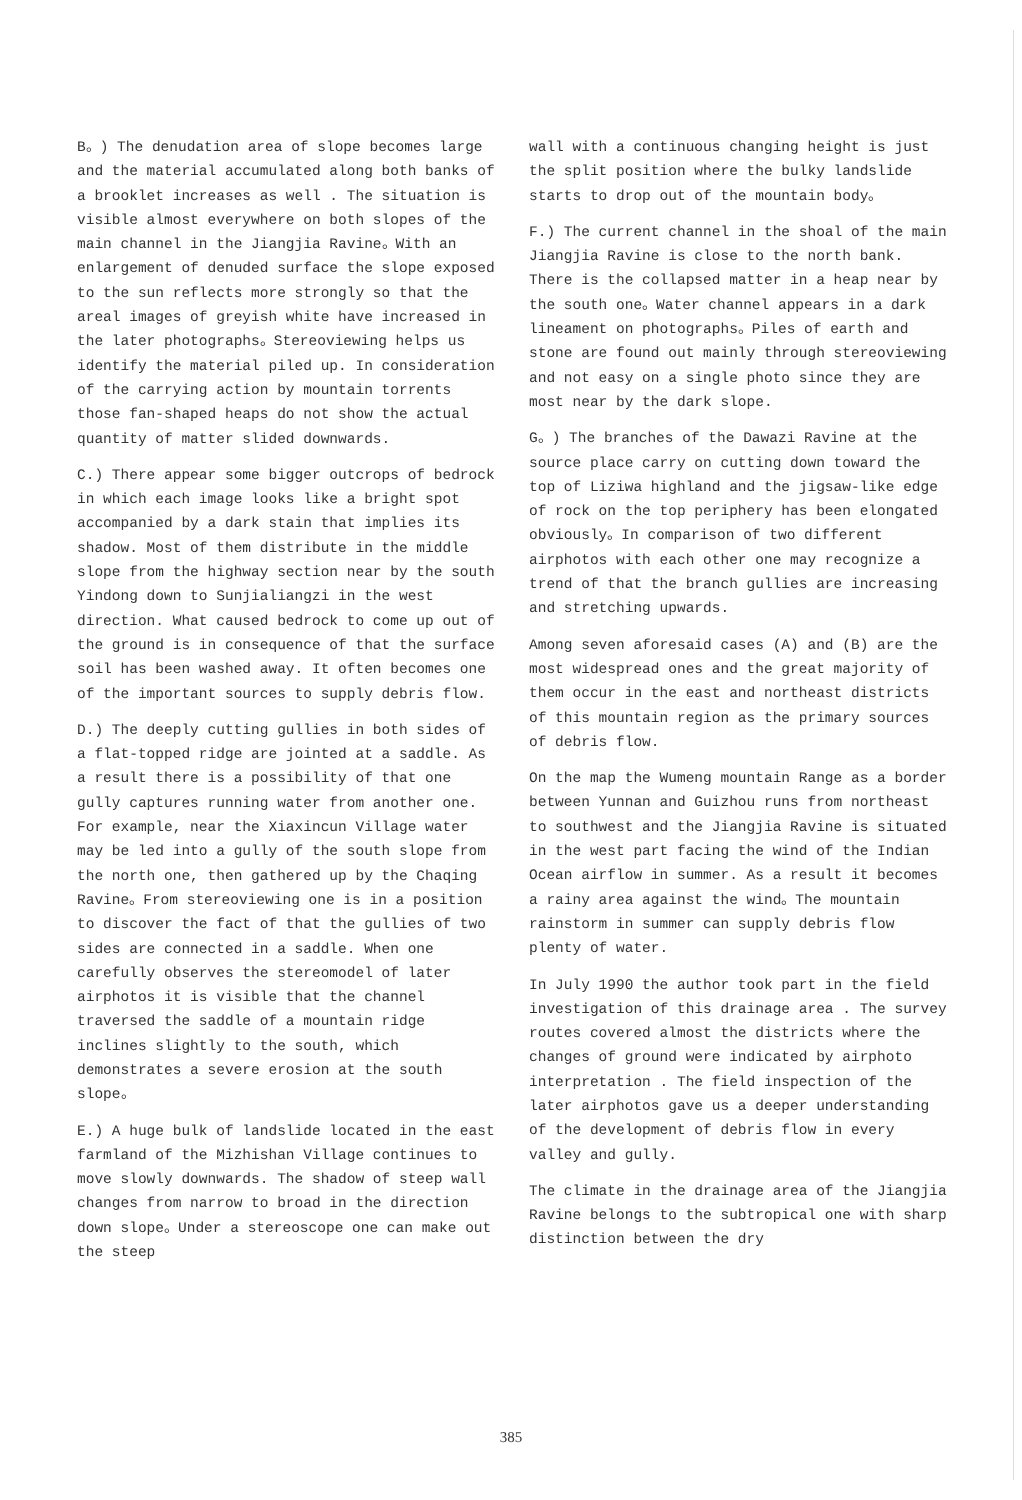B。) The denudation area of slope becomes large and the material accumulated along both banks of a brooklet increases as well . The situation is visible almost everywhere on both slopes of the main channel in the Jiangjia Ravine。With an enlargement of denuded surface the slope exposed to the sun reflects more strongly so that the areal images of greyish white have increased in the later photographs。Stereoviewing helps us identify the material piled up. In consideration of the carrying action by mountain torrents those fan-shaped heaps do not show the actual quantity of matter slided downwards.
C.) There appear some bigger outcrops of bedrock in which each image looks like a bright spot accompanied by a dark stain that implies its shadow. Most of them distribute in the middle slope from the highway section near by the south Yindong down to Sunjialiangzi in the west direction. What caused bedrock to come up out of the ground is in consequence of that the surface soil has been washed away. It often becomes one of the important sources to supply debris flow.
D.) The deeply cutting gullies in both sides of a flat-topped ridge are jointed at a saddle. As a result there is a possibility of that one gully captures running water from another one. For example, near the Xiaxincun Village water may be led into a gully of the south slope from the north one, then gathered up by the Chaqing Ravine。From stereoviewing one is in a position to discover the fact of that the gullies of two sides are connected in a saddle. When one carefully observes the stereomodel of later airphotos it is visible that the channel traversed the saddle of a mountain ridge inclines slightly to the south, which demonstrates a severe erosion at the south slope。
E.) A huge bulk of landslide located in the east farmland of the Mizhishan Village continues to move slowly downwards. The shadow of steep wall changes from narrow to broad in the direction down slope。Under a stereoscope one can make out the steep
wall with a continuous changing height is just the split position where the bulky landslide starts to drop out of the mountain body。
F.) The current channel in the shoal of the main Jiangjia Ravine is close to the north bank. There is the collapsed matter in a heap near by the south one。Water channel appears in a dark lineament on photographs。Piles of earth and stone are found out mainly through stereoviewing and not easy on a single photo since they are most near by the dark slope.
G。) The branches of the Dawazi Ravine at the source place carry on cutting down toward the top of Liziwa highland and the jigsaw-like edge of rock on the top periphery has been elongated obviously。In comparison of two different airphotos with each other one may recognize a trend of that the branch gullies are increasing and stretching upwards.
Among seven aforesaid cases (A) and (B) are the most widespread ones and the great majority of them occur in the east and northeast districts of this mountain region as the primary sources of debris flow.
On the map the Wumeng mountain Range as a border between Yunnan and Guizhou runs from northeast to southwest and the Jiangjia Ravine is situated in the west part facing the wind of the Indian Ocean airflow in summer. As a result it becomes a rainy area against the wind。The mountain rainstorm in summer can supply debris flow plenty of water.
In July 1990 the author took part in the field investigation of this drainage area . The survey routes covered almost the districts where the changes of ground were indicated by airphoto interpretation . The field inspection of the later airphotos gave us a deeper understanding of the development of debris flow in every valley and gully.
The climate in the drainage area of the Jiangjia Ravine belongs to the subtropical one with sharp distinction between the dry
385